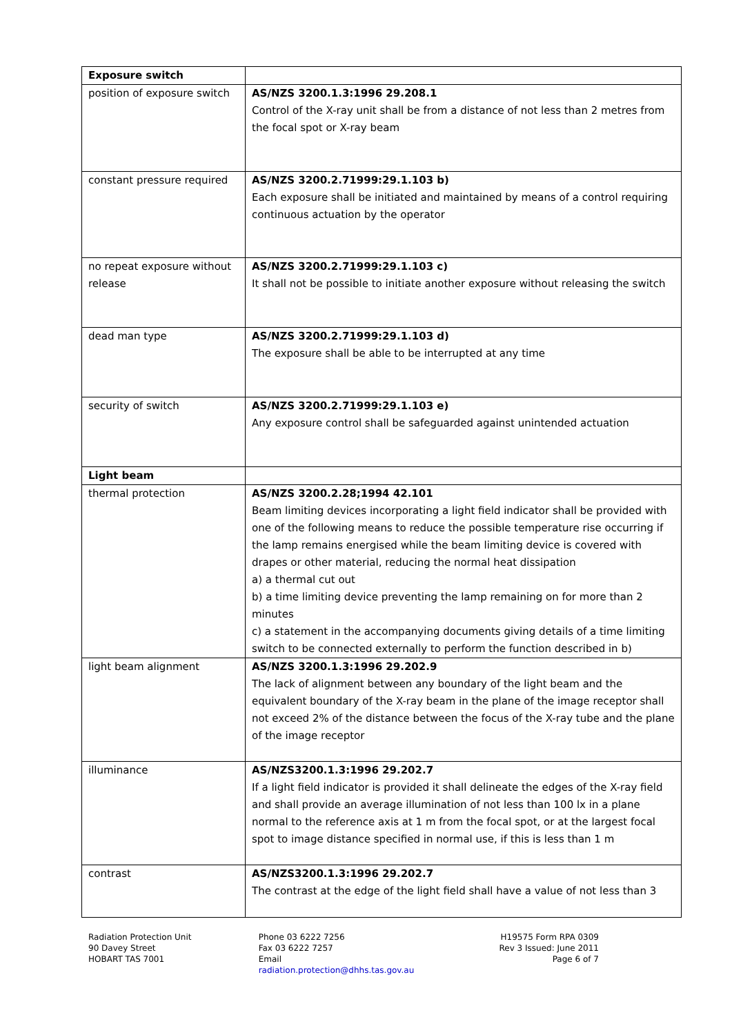| Exposure switch | |
| position of exposure switch | AS/NZS 3200.1.3:1996 29.208.1 Control of the X-ray unit shall be from a distance of not less than 2 metres from the focal spot or X-ray beam |
| constant pressure required | AS/NZS 3200.2.71999:29.1.103 b) Each exposure shall be initiated and maintained by means of a control requiring continuous actuation by the operator |
| no repeat exposure without release | AS/NZS 3200.2.71999:29.1.103 c) It shall not be possible to initiate another exposure without releasing the switch |
| dead man type | AS/NZS 3200.2.71999:29.1.103 d) The exposure shall be able to be interrupted at any time |
| security of switch | AS/NZS 3200.2.71999:29.1.103 e) Any exposure control shall be safeguarded against unintended actuation |
| Light beam | |
| thermal protection | AS/NZS 3200.2.28;1994 42.101 Beam limiting devices incorporating a light field indicator shall be provided with one of the following means to reduce the possible temperature rise occurring if the lamp remains energised while the beam limiting device is covered with drapes or other material, reducing the normal heat dissipation a) a thermal cut out b) a time limiting device preventing the lamp remaining on for more than 2 minutes c) a statement in the accompanying documents giving details of a time limiting switch to be connected externally to perform the function described in b) |
| light beam alignment | AS/NZS 3200.1.3:1996 29.202.9 The lack of alignment between any boundary of the light beam and the equivalent boundary of the X-ray beam in the plane of the image receptor shall not exceed 2% of the distance between the focus of the X-ray tube and the plane of the image receptor |
| illuminance | AS/NZS3200.1.3:1996 29.202.7 If a light field indicator is provided it shall delineate the edges of the X-ray field and shall provide an average illumination of not less than 100 lx in a plane normal to the reference axis at 1 m from the focal spot, or at the largest focal spot to image distance specified in normal use, if this is less than 1 m |
| contrast | AS/NZS3200.1.3:1996 29.202.7 The contrast at the edge of the light field shall have a value of not less than 3 |
Radiation Protection Unit
90 Davey Street
HOBART TAS 7001
Phone 03 6222 7256
Fax 03 6222 7257
Email
radiation.protection@dhhs.tas.gov.au
H19575 Form RPA 0309
Rev 3 Issued: June 2011
Page 6 of 7